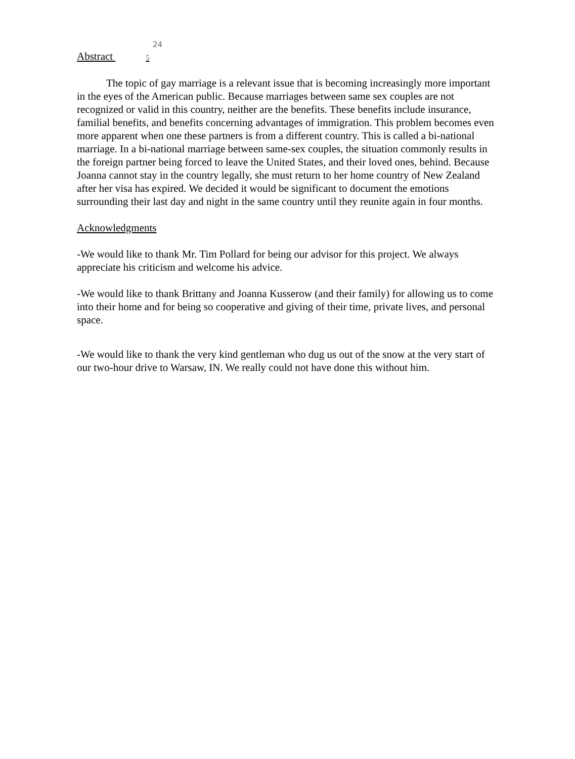24
Abstract 5
The topic of gay marriage is a relevant issue that is becoming increasingly more important in the eyes of the American public. Because marriages between same sex couples are not recognized or valid in this country, neither are the benefits. These benefits include insurance, familial benefits, and benefits concerning advantages of immigration. This problem becomes even more apparent when one these partners is from a different country. This is called a bi-national marriage. In a bi-national marriage between same-sex couples, the situation commonly results in the foreign partner being forced to leave the United States, and their loved ones, behind. Because Joanna cannot stay in the country legally, she must return to her home country of New Zealand after her visa has expired. We decided it would be significant to document the emotions surrounding their last day and night in the same country until they reunite again in four months.
Acknowledgments
-We would like to thank Mr. Tim Pollard for being our advisor for this project. We always appreciate his criticism and welcome his advice.
-We would like to thank Brittany and Joanna Kusserow (and their family) for allowing us to come into their home and for being so cooperative and giving of their time, private lives, and personal space.
-We would like to thank the very kind gentleman who dug us out of the snow at the very start of our two-hour drive to Warsaw, IN. We really could not have done this without him.